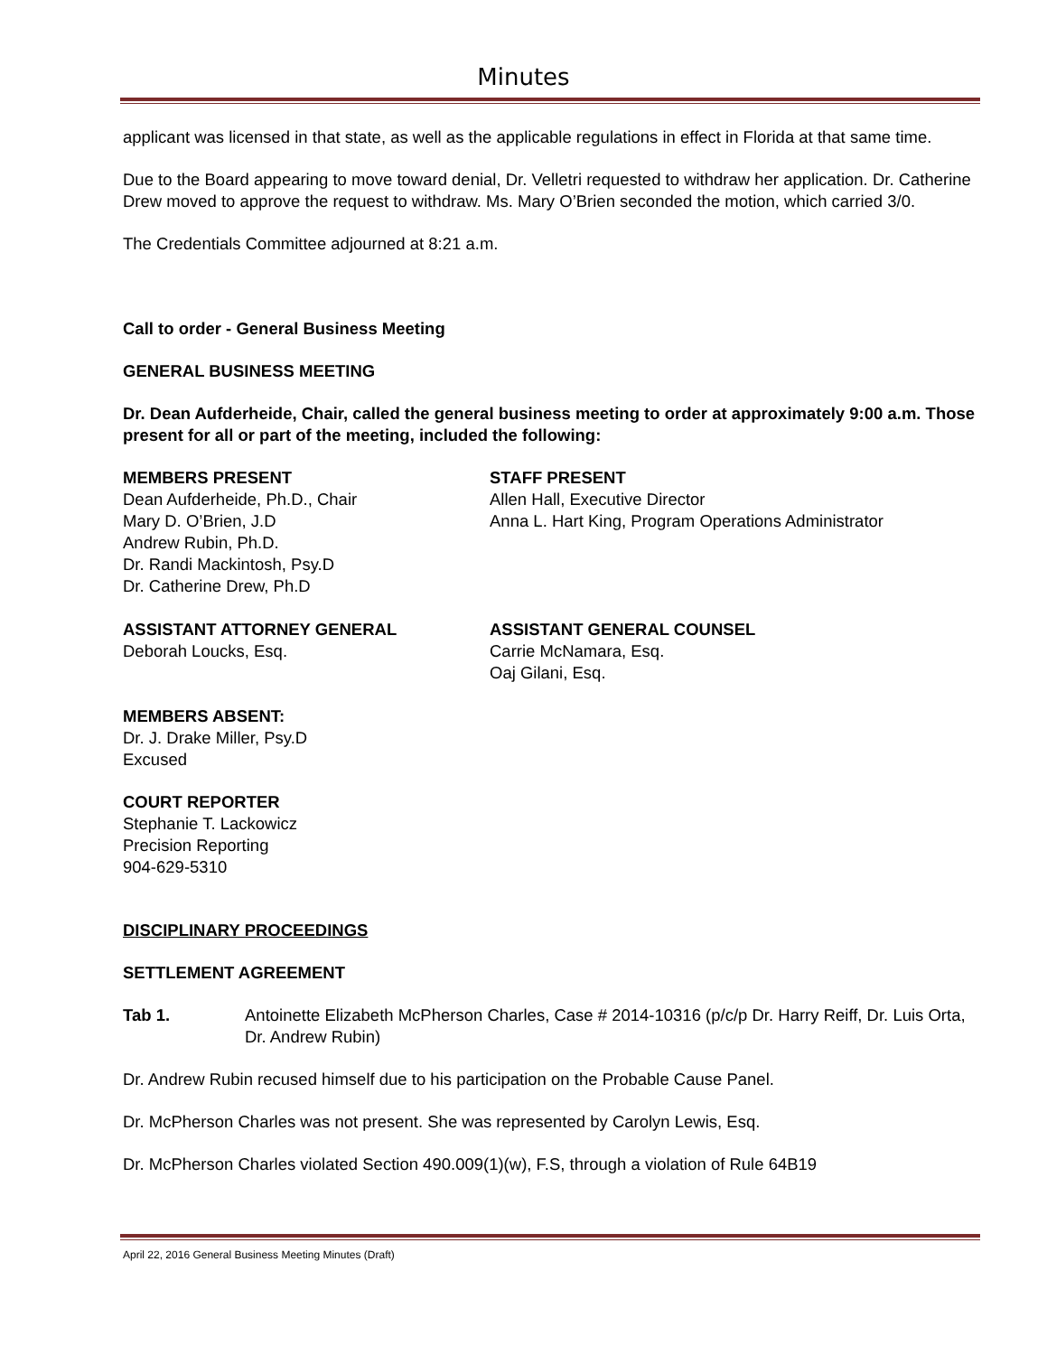Minutes
applicant was licensed in that state, as well as the applicable regulations in effect in Florida at that same time.
Due to the Board appearing to move toward denial, Dr. Velletri requested to withdraw her application. Dr. Catherine Drew moved to approve the request to withdraw. Ms. Mary O’Brien seconded the motion, which carried 3/0.
The Credentials Committee adjourned at 8:21 a.m.
Call to order - General Business Meeting
GENERAL BUSINESS MEETING
Dr. Dean Aufderheide, Chair, called the general business meeting to order at approximately 9:00 a.m. Those present for all or part of the meeting, included the following:
MEMBERS PRESENT
Dean Aufderheide, Ph.D., Chair
Mary D. O’Brien, J.D
Andrew Rubin, Ph.D.
Dr. Randi Mackintosh, Psy.D
Dr. Catherine Drew, Ph.D
STAFF PRESENT
Allen Hall, Executive Director
Anna L. Hart King, Program Operations Administrator
ASSISTANT ATTORNEY GENERAL
Deborah Loucks, Esq.
ASSISTANT GENERAL COUNSEL
Carrie McNamara, Esq.
Oaj Gilani, Esq.
MEMBERS ABSENT:
Dr. J. Drake Miller, Psy.D
Excused
COURT REPORTER
Stephanie T. Lackowicz
Precision Reporting
904-629-5310
DISCIPLINARY PROCEEDINGS
SETTLEMENT AGREEMENT
Tab 1. Antoinette Elizabeth McPherson Charles, Case # 2014-10316 (p/c/p Dr. Harry Reiff, Dr. Luis Orta, Dr. Andrew Rubin)
Dr. Andrew Rubin recused himself due to his participation on the Probable Cause Panel.
Dr. McPherson Charles was not present. She was represented by Carolyn Lewis, Esq.
Dr. McPherson Charles violated Section 490.009(1)(w), F.S, through a violation of Rule 64B19
April 22, 2016 General Business Meeting Minutes (Draft)